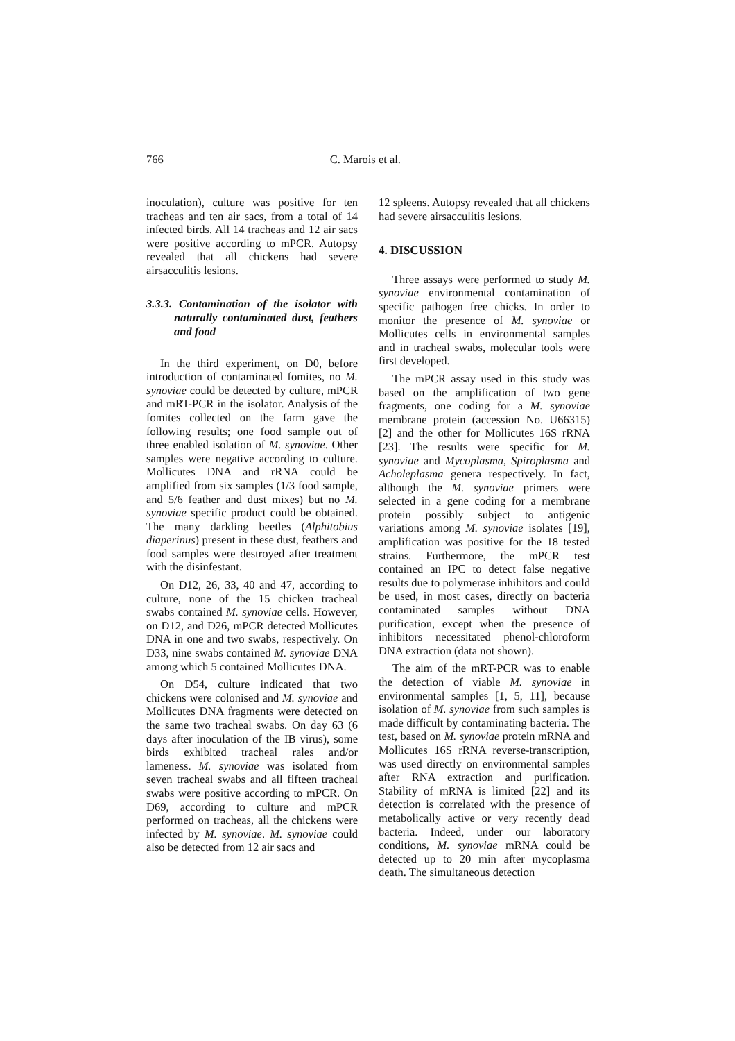766 C. Marois et al.
inoculation), culture was positive for ten tracheas and ten air sacs, from a total of 14 infected birds. All 14 tracheas and 12 air sacs were positive according to mPCR. Autopsy revealed that all chickens had severe airsacculitis lesions.
3.3.3. Contamination of the isolator with naturally contaminated dust, feathers and food
In the third experiment, on D0, before introduction of contaminated fomites, no M. synoviae could be detected by culture, mPCR and mRT-PCR in the isolator. Analysis of the fomites collected on the farm gave the following results; one food sample out of three enabled isolation of M. synoviae. Other samples were negative according to culture. Mollicutes DNA and rRNA could be amplified from six samples (1/3 food sample, and 5/6 feather and dust mixes) but no M. synoviae specific product could be obtained. The many darkling beetles (Alphitobius diaperinus) present in these dust, feathers and food samples were destroyed after treatment with the disinfestant.
On D12, 26, 33, 40 and 47, according to culture, none of the 15 chicken tracheal swabs contained M. synoviae cells. However, on D12, and D26, mPCR detected Mollicutes DNA in one and two swabs, respectively. On D33, nine swabs contained M. synoviae DNA among which 5 contained Mollicutes DNA.
On D54, culture indicated that two chickens were colonised and M. synoviae and Mollicutes DNA fragments were detected on the same two tracheal swabs. On day 63 (6 days after inoculation of the IB virus), some birds exhibited tracheal rales and/or lameness. M. synoviae was isolated from seven tracheal swabs and all fifteen tracheal swabs were positive according to mPCR. On D69, according to culture and mPCR performed on tracheas, all the chickens were infected by M. synoviae. M. synoviae could also be detected from 12 air sacs and
12 spleens. Autopsy revealed that all chickens had severe airsacculitis lesions.
4. DISCUSSION
Three assays were performed to study M. synoviae environmental contamination of specific pathogen free chicks. In order to monitor the presence of M. synoviae or Mollicutes cells in environmental samples and in tracheal swabs, molecular tools were first developed.
The mPCR assay used in this study was based on the amplification of two gene fragments, one coding for a M. synoviae membrane protein (accession No. U66315) [2] and the other for Mollicutes 16S rRNA [23]. The results were specific for M. synoviae and Mycoplasma, Spiroplasma and Acholeplasma genera respectively. In fact, although the M. synoviae primers were selected in a gene coding for a membrane protein possibly subject to antigenic variations among M. synoviae isolates [19], amplification was positive for the 18 tested strains. Furthermore, the mPCR test contained an IPC to detect false negative results due to polymerase inhibitors and could be used, in most cases, directly on bacteria contaminated samples without DNA purification, except when the presence of inhibitors necessitated phenol-chloroform DNA extraction (data not shown).
The aim of the mRT-PCR was to enable the detection of viable M. synoviae in environmental samples [1, 5, 11], because isolation of M. synoviae from such samples is made difficult by contaminating bacteria. The test, based on M. synoviae protein mRNA and Mollicutes 16S rRNA reverse-transcription, was used directly on environmental samples after RNA extraction and purification. Stability of mRNA is limited [22] and its detection is correlated with the presence of metabolically active or very recently dead bacteria. Indeed, under our laboratory conditions, M. synoviae mRNA could be detected up to 20 min after mycoplasma death. The simultaneous detection